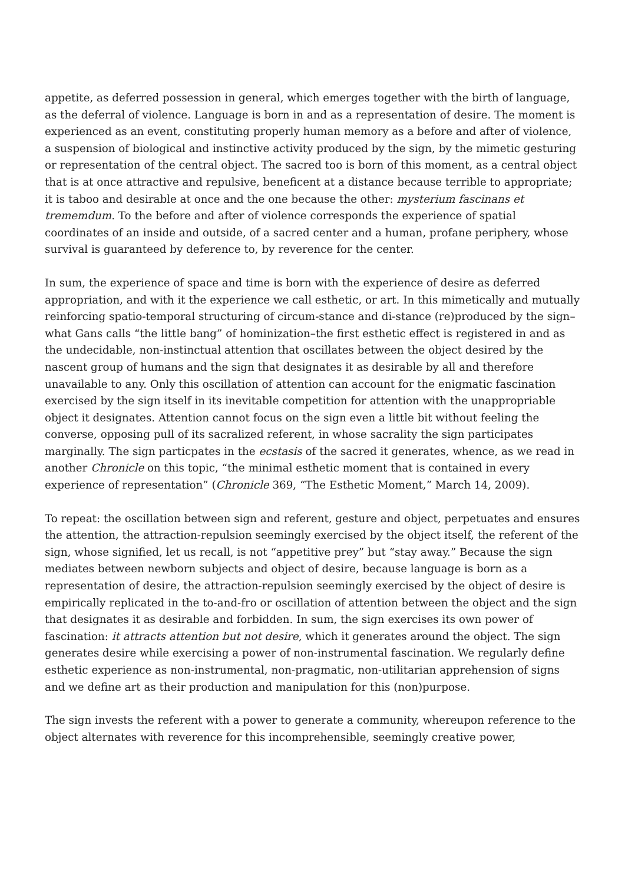appetite, as deferred possession in general, which emerges together with the birth of language, as the deferral of violence. Language is born in and as a representation of desire. The moment is experienced as an event, constituting properly human memory as a before and after of violence, a suspension of biological and instinctive activity produced by the sign, by the mimetic gesturing or representation of the central object. The sacred too is born of this moment, as a central object that is at once attractive and repulsive, beneficent at a distance because terrible to appropriate; it is taboo and desirable at once and the one because the other: mysterium fascinans et trememdum. To the before and after of violence corresponds the experience of spatial coordinates of an inside and outside, of a sacred center and a human, profane periphery, whose survival is guaranteed by deference to, by reverence for the center.
In sum, the experience of space and time is born with the experience of desire as deferred appropriation, and with it the experience we call esthetic, or art. In this mimetically and mutually reinforcing spatio-temporal structuring of circum-stance and di-stance (re)produced by the sign–what Gans calls “the little bang” of hominization–the first esthetic effect is registered in and as the undecidable, non-instinctual attention that oscillates between the object desired by the nascent group of humans and the sign that designates it as desirable by all and therefore unavailable to any. Only this oscillation of attention can account for the enigmatic fascination exercised by the sign itself in its inevitable competition for attention with the unappropriable object it designates. Attention cannot focus on the sign even a little bit without feeling the converse, opposing pull of its sacralized referent, in whose sacrality the sign participates marginally. The sign particpates in the ecstasis of the sacred it generates, whence, as we read in another Chronicle on this topic, “the minimal esthetic moment that is contained in every experience of representation” (Chronicle 369, “The Esthetic Moment,” March 14, 2009).
To repeat: the oscillation between sign and referent, gesture and object, perpetuates and ensures the attention, the attraction-repulsion seemingly exercised by the object itself, the referent of the sign, whose signified, let us recall, is not “appetitive prey” but “stay away.” Because the sign mediates between newborn subjects and object of desire, because language is born as a representation of desire, the attraction-repulsion seemingly exercised by the object of desire is empirically replicated in the to-and-fro or oscillation of attention between the object and the sign that designates it as desirable and forbidden. In sum, the sign exercises its own power of fascination: it attracts attention but not desire, which it generates around the object. The sign generates desire while exercising a power of non-instrumental fascination. We regularly define esthetic experience as non-instrumental, non-pragmatic, non-utilitarian apprehension of signs and we define art as their production and manipulation for this (non)purpose.
The sign invests the referent with a power to generate a community, whereupon reference to the object alternates with reverence for this incomprehensible, seemingly creative power,